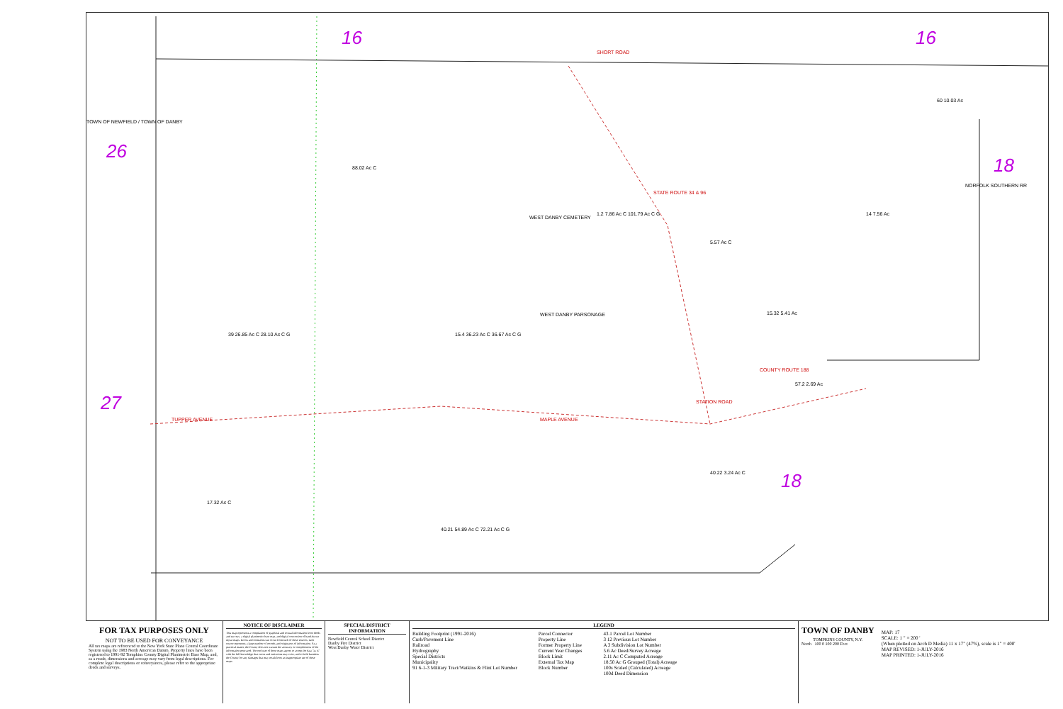16 16
26
18
27
18
SHORT ROAD
88.02 Ac C
39 26.85 Ac C 28.10 Ac C G 15.4 36.23 Ac C 36.67 Ac C G
40.21 54.89 Ac C 72.21 Ac C G
17.32 Ac C
1.2 7.86 Ac C 101.79 Ac C G
WEST DANBY CEMETERY
WEST DANBY PARSONAGE
NORFOLK SOUTHERN RR
TUPPER AVENUE MAPLE AVENUE
STATION ROAD
COUNTY ROUTE 188
STATE ROUTE 34 & 96
60 10.03 Ac
14 7.56 Ac
5.57 Ac C
15.32 5.41 Ac
57.2 2.69 Ac
40.22 3.24 Ac C
TOWN OF NEWFIELD / TOWN OF DANBY
FOR TAX PURPOSES ONLY
NOT TO BE USED FOR CONVEYANCE
All tax maps are referenced to the New York State Plane Central Coordinate System using the 1983 North American Datum. Property lines have been registered to 1991-92 Tompkins County Digital Planimetric Base Map, and, as a result, dimensions and acreage may vary from legal descriptions. For complete legal descriptions or conveyances, please refer to the appropriate deeds and surveys.
NOTICE OF DISCLAIMER
This map represents a compilation of graphical and textual information from deeds and surveys, a digital planimetric base map, and digital conversion of hand-drawn mylar maps. Errors and omissions can occur from each of these sources; each source represents a large number of records and originators of information. As a practical matter, the County does not warrant the accuracy or completeness of the information portrayed. The end user of these maps agrees to accept the data "as is" with the full knowledge that errors and omissions may exist, and to hold harmless the County for any damages that may result from an inappropriate use of these maps.
SPECIAL DISTRICT INFORMATION
Newfield Central School District
Danby Fire District
West Danby Water District
LEGEND
Building Footprint (1991-2016)
Curb/Pavement Line
Railroad
Hydrography
Special Districts
Municipality
91 6-1-3 Military Tract/Watkins & Flint Lot Number
Parcel Connector
Property Line
Former Property Line
Current Year Changes
Block Limit
External Tax Map
Block Number
43.1 Parcel Lot Number
3 12 Previous Lot Number
A 3 Subdivision Lot Number
5.6 Ac Deed/Survey Acreage
2.11 Ac C Computed Acreage
18.50 Ac G Grouped (Total) Acreage
100s Scaled (Calculated) Acreage
100d Deed Dimension
TOWN OF DANBY
TOMPKINS COUNTY, N.Y.
North 100 0 100 200 Feet
MAP: 17
SCALE: 1 " = 200 '
(When plotted on Arch D Media) 11 x 17" (47%), scale is 1" = 400'
MAP REVISED: 1-JULY-2016
MAP PRINTED: 1-JULY-2016